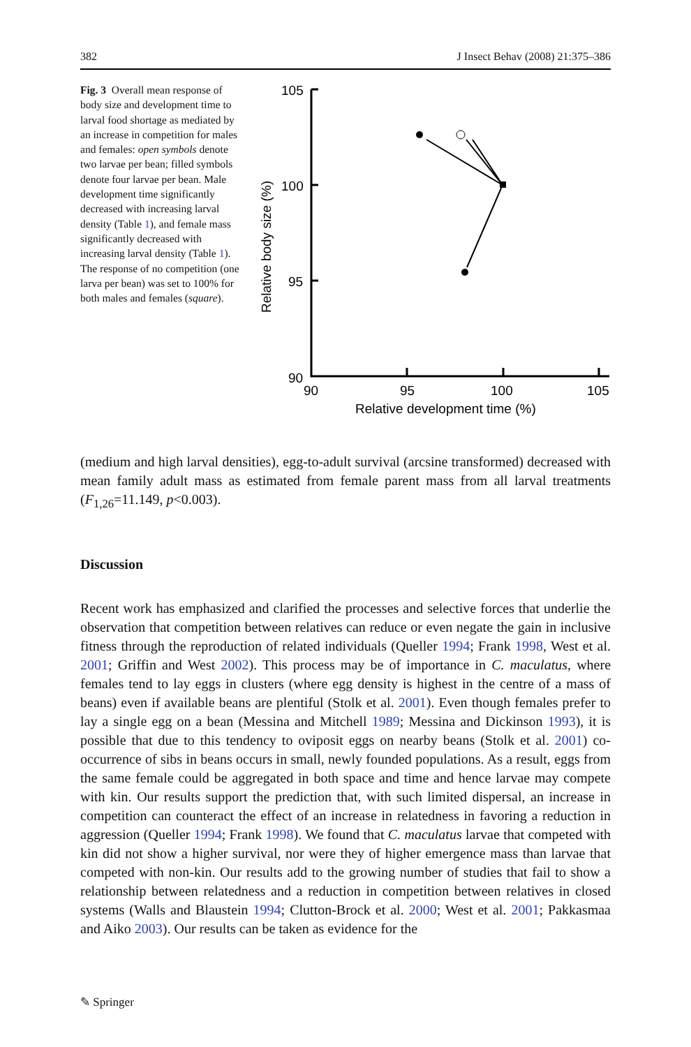382 J Insect Behav (2008) 21:375–386
Fig. 3 Overall mean response of body size and development time to larval food shortage as mediated by an increase in competition for males and females: open symbols denote two larvae per bean; filled symbols denote four larvae per bean. Male development time significantly decreased with increasing larval density (Table 1), and female mass significantly decreased with increasing larval density (Table 1). The response of no competition (one larva per bean) was set to 100% for both males and females (square).
105
100
95
90
Relative body size (%)
90
95
100
105
Relative development time (%)
(medium and high larval densities), egg-to-adult survival (arcsine transformed) decreased with mean family adult mass as estimated from female parent mass from all larval treatments (F<sub>1,26</sub>=11.149, p<0.003).
Discussion
Recent work has emphasized and clarified the processes and selective forces that underlie the observation that competition between relatives can reduce or even negate the gain in inclusive fitness through the reproduction of related individuals (Queller 1994; Frank 1998, West et al. 2001; Griffin and West 2002). This process may be of importance in C. maculatus, where females tend to lay eggs in clusters (where egg density is highest in the centre of a mass of beans) even if available beans are plentiful (Stolk et al. 2001). Even though females prefer to lay a single egg on a bean (Messina and Mitchell 1989; Messina and Dickinson 1993), it is possible that due to this tendency to oviposit eggs on nearby beans (Stolk et al. 2001) co-occurrence of sibs in beans occurs in small, newly founded populations. As a result, eggs from the same female could be aggregated in both space and time and hence larvae may compete with kin. Our results support the prediction that, with such limited dispersal, an increase in competition can counteract the effect of an increase in relatedness in favoring a reduction in aggression (Queller 1994; Frank 1998). We found that C. maculatus larvae that competed with kin did not show a higher survival, nor were they of higher emergence mass than larvae that competed with non-kin. Our results add to the growing number of studies that fail to show a relationship between relatedness and a reduction in competition between relatives in closed systems (Walls and Blaustein 1994; Clutton-Brock et al. 2000; West et al. 2001; Pakkasmaa and Aiko 2003). Our results can be taken as evidence for the
✎ Springer